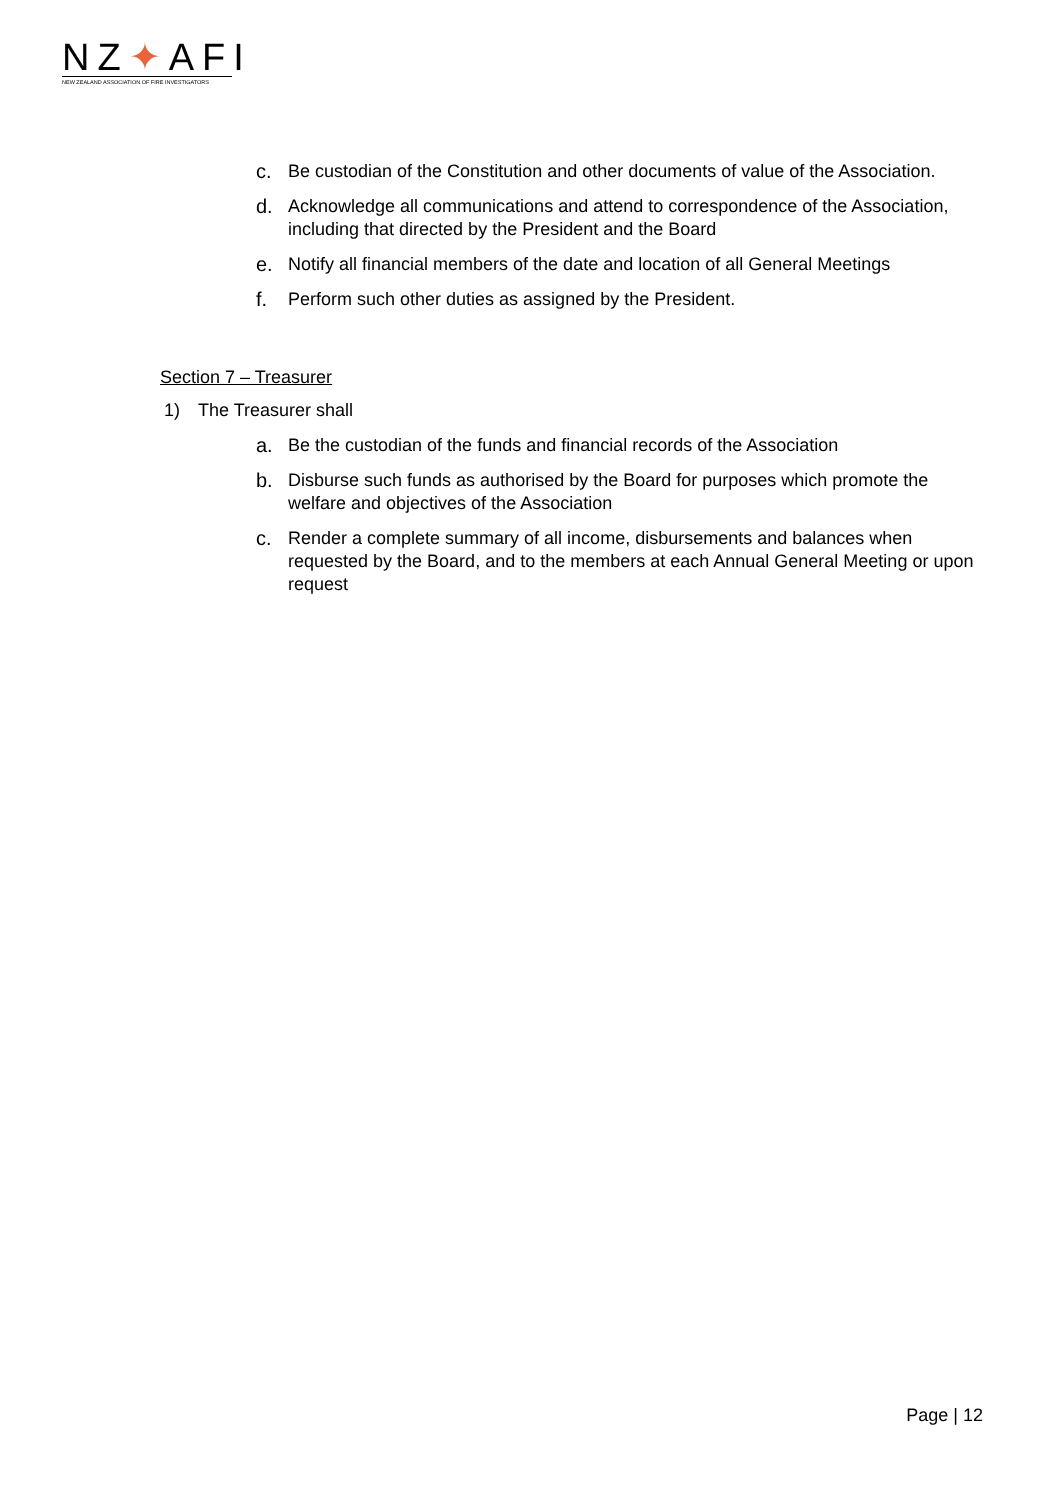NZ✦AFI
NEW ZEALAND ASSOCIATION OF FIRE INVESTIGATORS
c. Be custodian of the Constitution and other documents of value of the Association.
d. Acknowledge all communications and attend to correspondence of the Association, including that directed by the President and the Board
e. Notify all financial members of the date and location of all General Meetings
f. Perform such other duties as assigned by the President.
Section 7 – Treasurer
1) The Treasurer shall
a. Be the custodian of the funds and financial records of the Association
b. Disburse such funds as authorised by the Board for purposes which promote the welfare and objectives of the Association
c. Render a complete summary of all income, disbursements and balances when requested by the Board, and to the members at each Annual General Meeting or upon request
Page | 12